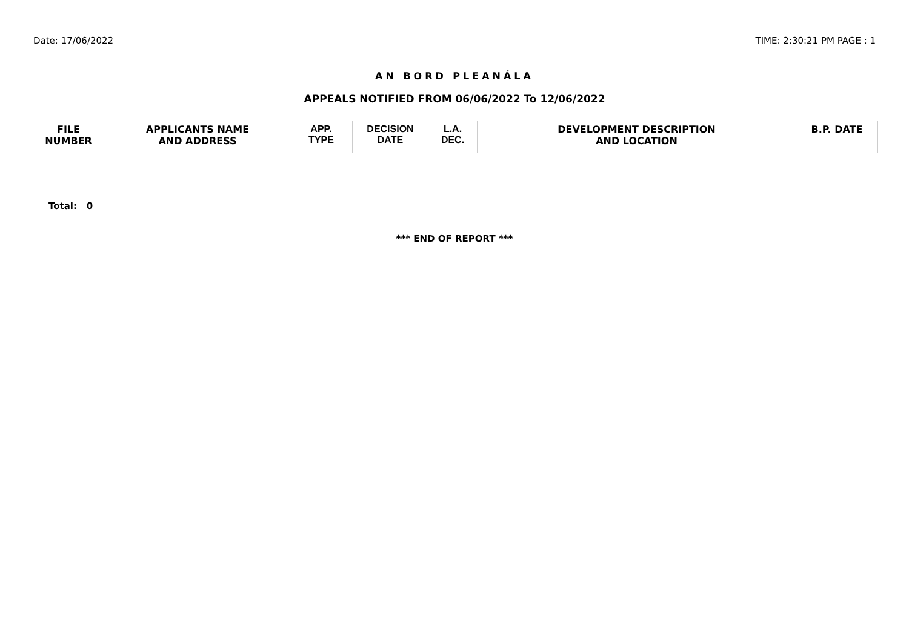Date: 17/06/2022 TIME: 2:30:21 PM PAGE : 1
AN BORD PLEANÁLA
APPEALS NOTIFIED FROM 06/06/2022 To 12/06/2022
| FILE NUMBER | APPLICANTS NAME AND ADDRESS | APP. TYPE | DECISION DATE | L.A. DEC. | DEVELOPMENT DESCRIPTION AND LOCATION | B.P. DATE |
| --- | --- | --- | --- | --- | --- | --- |
Total: 0
*** END OF REPORT ***